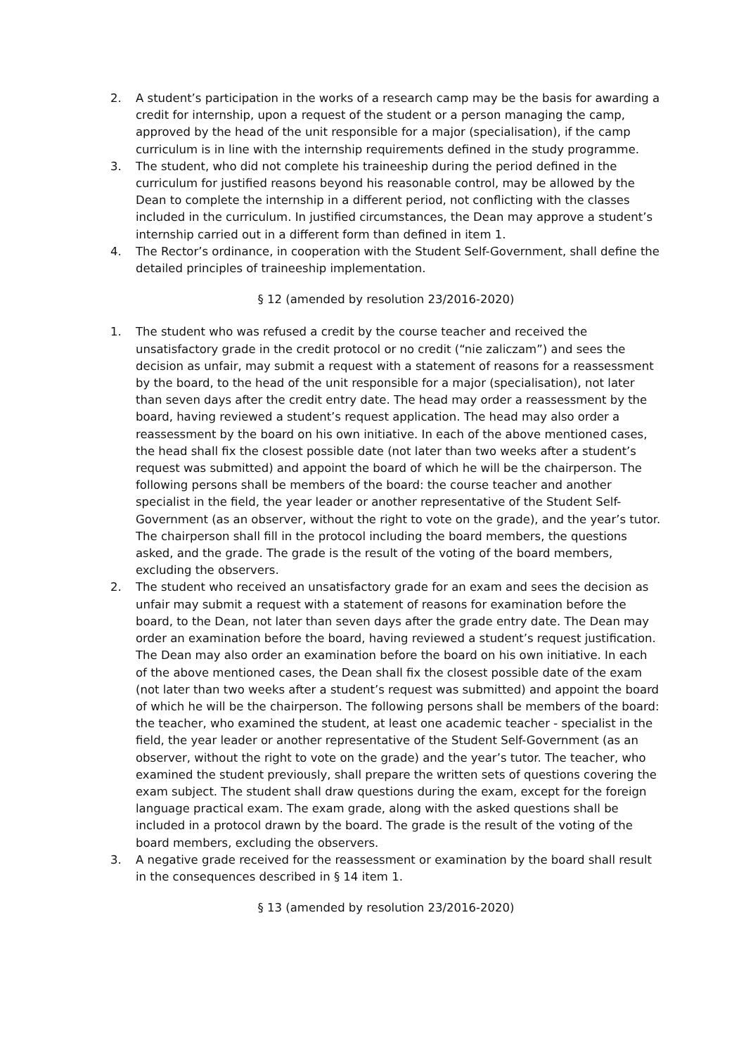2. A student’s participation in the works of a research camp may be the basis for awarding a credit for internship, upon a request of the student or a person managing the camp, approved by the head of the unit responsible for a major (specialisation), if the camp curriculum is in line with the internship requirements defined in the study programme.
3. The student, who did not complete his traineeship during the period defined in the curriculum for justified reasons beyond his reasonable control, may be allowed by the Dean to complete the internship in a different period, not conflicting with the classes included in the curriculum. In justified circumstances, the Dean may approve a student’s internship carried out in a different form than defined in item 1.
4. The Rector’s ordinance, in cooperation with the Student Self-Government, shall define the detailed principles of traineeship implementation.
§ 12 (amended by resolution 23/2016-2020)
1. The student who was refused a credit by the course teacher and received the unsatisfactory grade in the credit protocol or no credit (“nie zaliczam”) and sees the decision as unfair, may submit a request with a statement of reasons for a reassessment by the board, to the head of the unit responsible for a major (specialisation), not later than seven days after the credit entry date. The head may order a reassessment by the board, having reviewed a student’s request application. The head may also order a reassessment by the board on his own initiative. In each of the above mentioned cases, the head shall fix the closest possible date (not later than two weeks after a student’s request was submitted) and appoint the board of which he will be the chairperson. The following persons shall be members of the board: the course teacher and another specialist in the field, the year leader or another representative of the Student Self-Government (as an observer, without the right to vote on the grade), and the year’s tutor. The chairperson shall fill in the protocol including the board members, the questions asked, and the grade. The grade is the result of the voting of the board members, excluding the observers.
2. The student who received an unsatisfactory grade for an exam and sees the decision as unfair may submit a request with a statement of reasons for examination before the board, to the Dean, not later than seven days after the grade entry date. The Dean may order an examination before the board, having reviewed a student’s request justification. The Dean may also order an examination before the board on his own initiative. In each of the above mentioned cases, the Dean shall fix the closest possible date of the exam (not later than two weeks after a student’s request was submitted) and appoint the board of which he will be the chairperson. The following persons shall be members of the board: the teacher, who examined the student, at least one academic teacher - specialist in the field, the year leader or another representative of the Student Self-Government (as an observer, without the right to vote on the grade) and the year’s tutor. The teacher, who examined the student previously, shall prepare the written sets of questions covering the exam subject. The student shall draw questions during the exam, except for the foreign language practical exam. The exam grade, along with the asked questions shall be included in a protocol drawn by the board. The grade is the result of the voting of the board members, excluding the observers.
3. A negative grade received for the reassessment or examination by the board shall result in the consequences described in § 14 item 1.
§ 13 (amended by resolution 23/2016-2020)